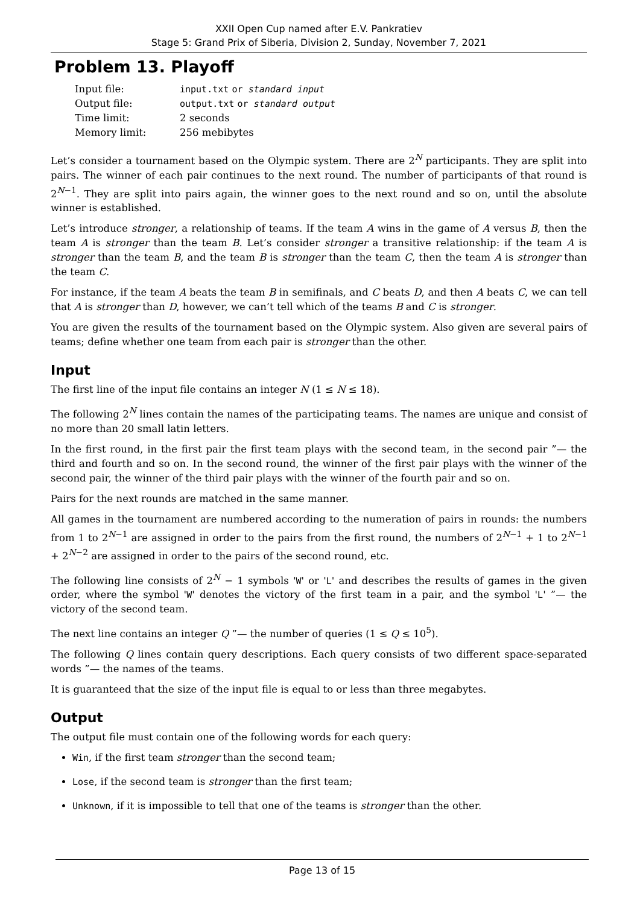XXII Open Cup named after E.V. Pankratiev
Stage 5: Grand Prix of Siberia, Division 2, Sunday, November 7, 2021
Problem 13. Playoff
| Input file: | input.txt or standard input |
| Output file: | output.txt or standard output |
| Time limit: | 2 seconds |
| Memory limit: | 256 mebibytes |
Let’s consider a tournament based on the Olympic system. There are 2<sup>N</sup> participants. They are split into pairs. The winner of each pair continues to the next round. The number of participants of that round is 2<sup>N−1</sup>. They are split into pairs again, the winner goes to the next round and so on, until the absolute winner is established.
Let’s introduce stronger, a relationship of teams. If the team A wins in the game of A versus B, then the team A is stronger than the team B. Let’s consider stronger a transitive relationship: if the team A is stronger than the team B, and the team B is stronger than the team C, then the team A is stronger than the team C.
For instance, if the team A beats the team B in semifinals, and C beats D, and then A beats C, we can tell that A is stronger than D, however, we can’t tell which of the teams B and C is stronger.
You are given the results of the tournament based on the Olympic system. Also given are several pairs of teams; define whether one team from each pair is stronger than the other.
Input
The first line of the input file contains an integer N (1 ≤ N ≤ 18).
The following 2<sup>N</sup> lines contain the names of the participating teams. The names are unique and consist of no more than 20 small latin letters.
In the first round, in the first pair the first team plays with the second team, in the second pair ”— the third and fourth and so on. In the second round, the winner of the first pair plays with the winner of the second pair, the winner of the third pair plays with the winner of the fourth pair and so on.
Pairs for the next rounds are matched in the same manner.
All games in the tournament are numbered according to the numeration of pairs in rounds: the numbers from 1 to 2<sup>N−1</sup> are assigned in order to the pairs from the first round, the numbers of 2<sup>N−1</sup> + 1 to 2<sup>N−1</sup> + 2<sup>N−2</sup> are assigned in order to the pairs of the second round, etc.
The following line consists of 2<sup>N</sup> − 1 symbols 'W' or 'L' and describes the results of games in the given order, where the symbol 'W' denotes the victory of the first team in a pair, and the symbol 'L' ”— the victory of the second team.
The next line contains an integer Q ”— the number of queries (1 ≤ Q ≤ 10<sup>5</sup>).
The following Q lines contain query descriptions. Each query consists of two different space-separated words ”— the names of the teams.
It is guaranteed that the size of the input file is equal to or less than three megabytes.
Output
The output file must contain one of the following words for each query:
Win, if the first team stronger than the second team;
Lose, if the second team is stronger than the first team;
Unknown, if it is impossible to tell that one of the teams is stronger than the other.
Page 13 of 15